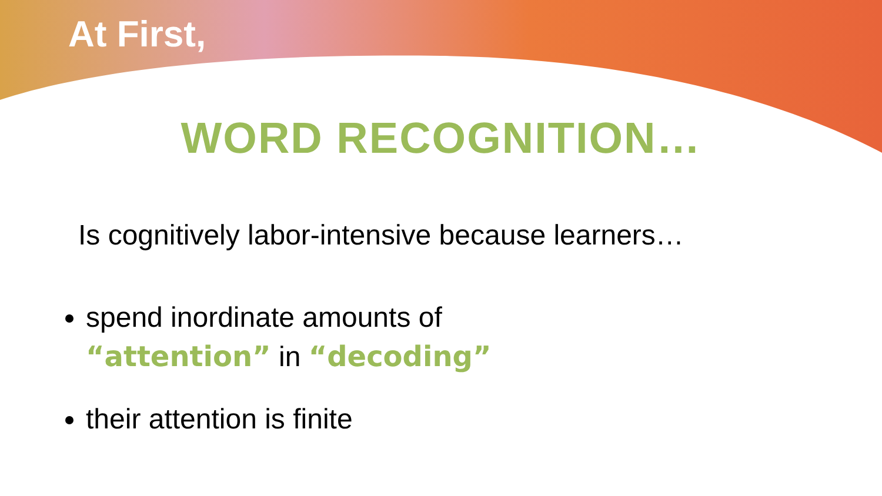At First,
WORD RECOGNITION…
Is cognitively labor-intensive because learners…
spend inordinate amounts of
“attention” in “decoding”
their attention is finite